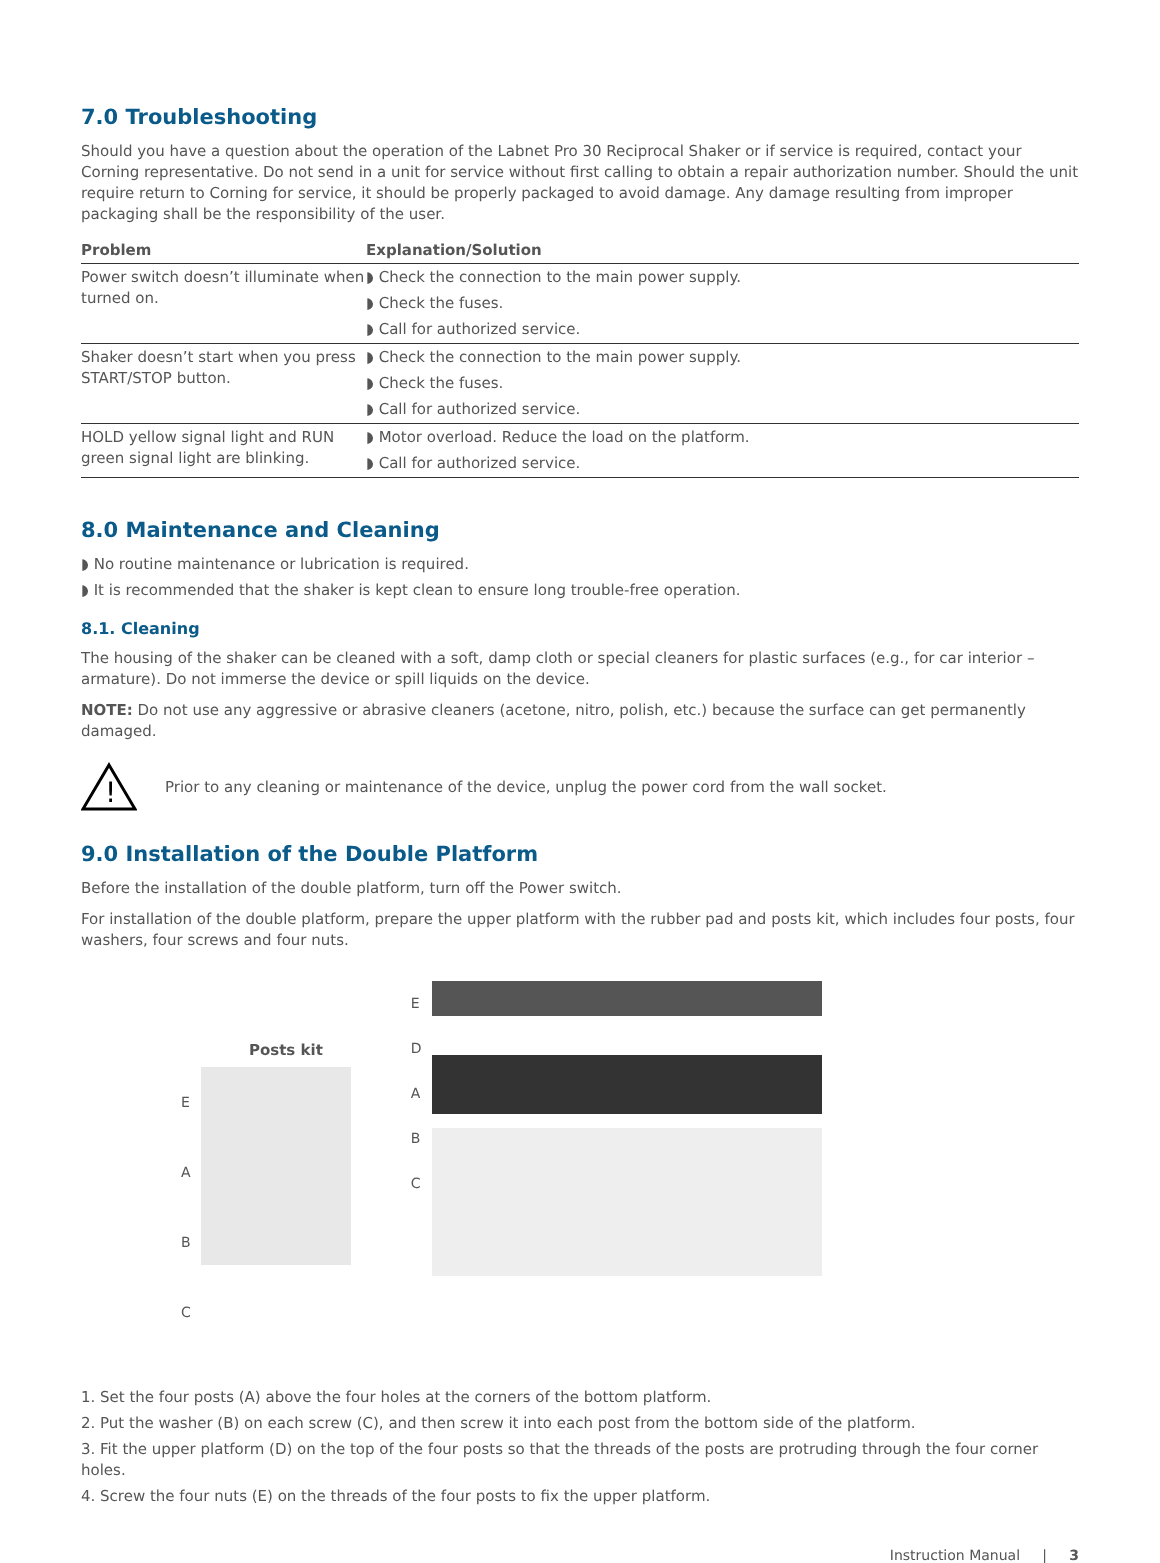7.0 Troubleshooting
Should you have a question about the operation of the Labnet Pro 30 Reciprocal Shaker or if service is required, contact your Corning representative. Do not send in a unit for service without first calling to obtain a repair authorization number. Should the unit require return to Corning for service, it should be properly packaged to avoid damage. Any damage resulting from improper packaging shall be the responsibility of the user.
| Problem | Explanation/Solution |
| --- | --- |
| Power switch doesn’t illuminate when turned on. | ◗ Check the connection to the main power supply. ◗ Check the fuses. ◗ Call for authorized service. |
| Shaker doesn’t start when you press START/STOP button. | ◗ Check the connection to the main power supply. ◗ Check the fuses. ◗ Call for authorized service. |
| HOLD yellow signal light and RUN green signal light are blinking. | ◗ Motor overload. Reduce the load on the platform. ◗ Call for authorized service. |
8.0 Maintenance and Cleaning
◗ No routine maintenance or lubrication is required.
◗ It is recommended that the shaker is kept clean to ensure long trouble-free operation.
8.1. Cleaning
The housing of the shaker can be cleaned with a soft, damp cloth or special cleaners for plastic surfaces (e.g., for car interior – armature). Do not immerse the device or spill liquids on the device.
NOTE: Do not use any aggressive or abrasive cleaners (acetone, nitro, polish, etc.) because the surface can get permanently damaged.
!
Prior to any cleaning or maintenance of the device, unplug the power cord from the wall socket.
9.0 Installation of the Double Platform
Before the installation of the double platform, turn off the Power switch.
For installation of the double platform, prepare the upper platform with the rubber pad and posts kit, which includes four posts, four washers, four screws and four nuts.
Posts kit
E
A
B
C
E
D
A
B
C
1. Set the four posts (A) above the four holes at the corners of the bottom platform.
2. Put the washer (B) on each screw (C), and then screw it into each post from the bottom side of the platform.
3. Fit the upper platform (D) on the top of the four posts so that the threads of the posts are protruding through the four corner holes.
4. Screw the four nuts (E) on the threads of the four posts to fix the upper platform.
Instruction Manual | 3